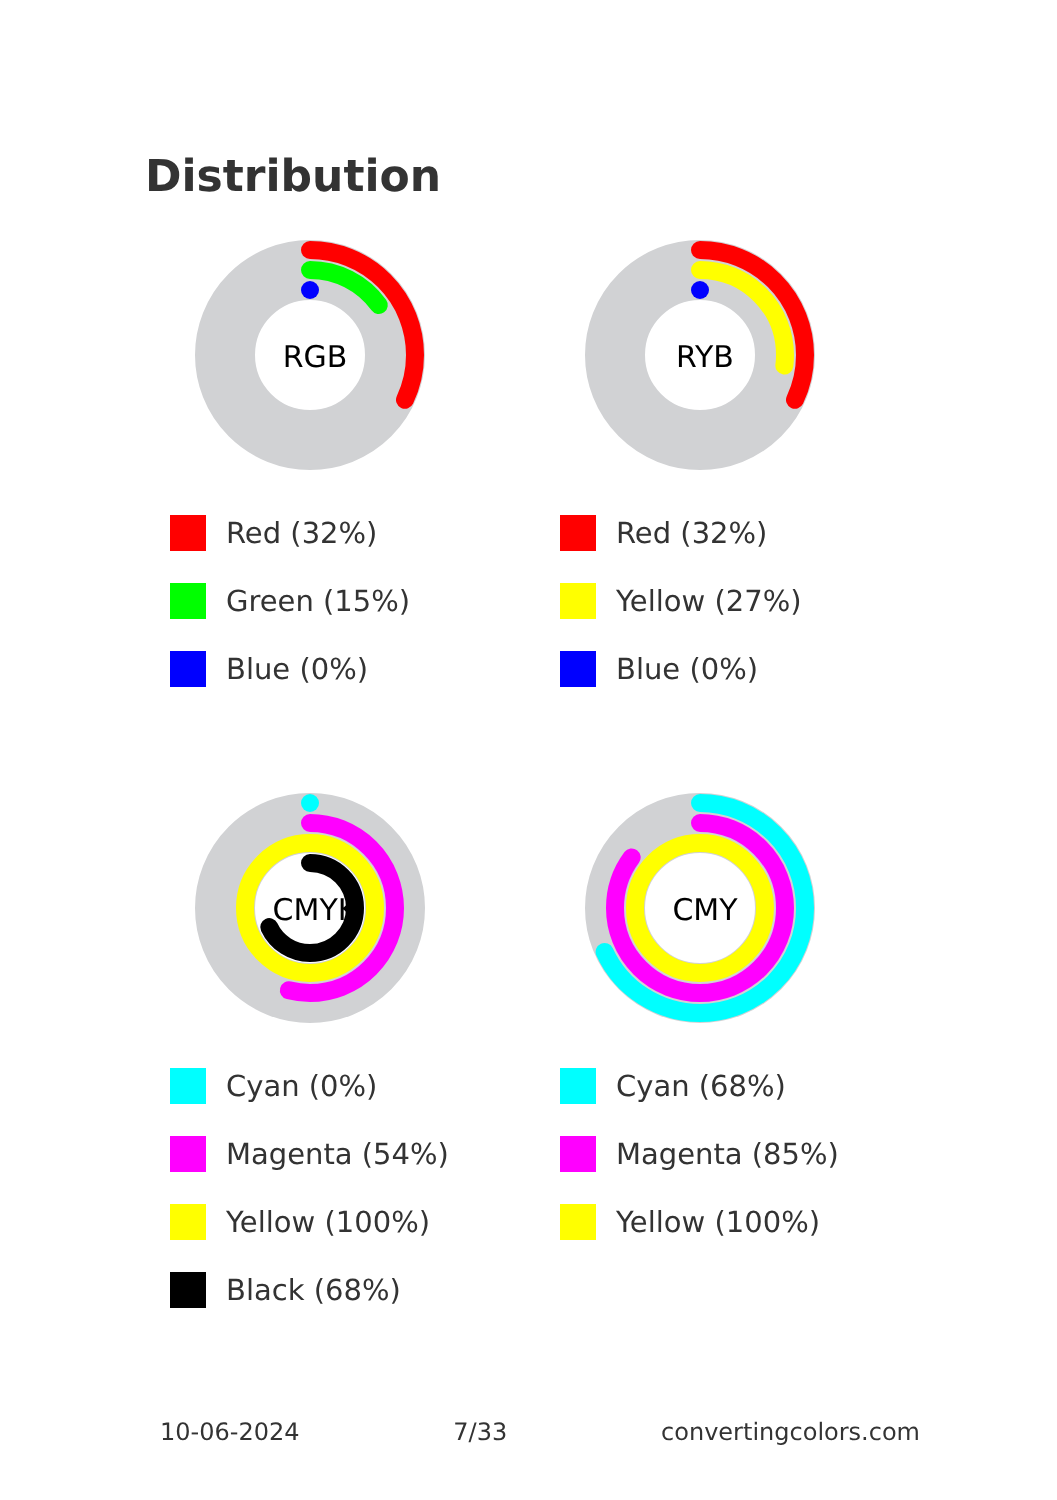Distribution
RGB
Red (32%)
Green (15%)
Blue (0%)
RYB
Red (32%)
Yellow (27%)
Blue (0%)
CMYK
Cyan (0%)
Magenta (54%)
Yellow (100%)
Black (68%)
CMY
Cyan (68%)
Magenta (85%)
Yellow (100%)
10-06-2024 7/33 convertingcolors.com